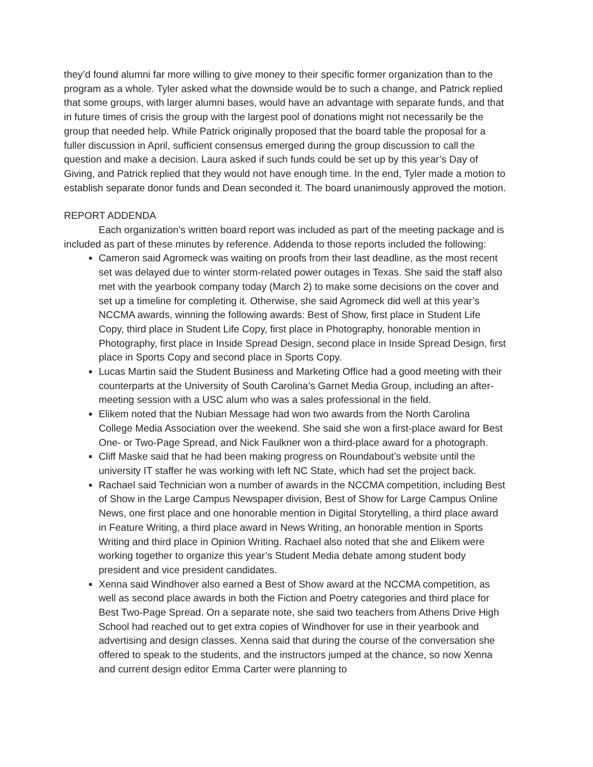they’d found alumni far more willing to give money to their specific former organization than to the program as a whole. Tyler asked what the downside would be to such a change, and Patrick replied that some groups, with larger alumni bases, would have an advantage with separate funds, and that in future times of crisis the group with the largest pool of donations might not necessarily be the group that needed help. While Patrick originally proposed that the board table the proposal for a fuller discussion in April, sufficient consensus emerged during the group discussion to call the question and make a decision. Laura asked if such funds could be set up by this year’s Day of Giving, and Patrick replied that they would not have enough time. In the end, Tyler made a motion to establish separate donor funds and Dean seconded it. The board unanimously approved the motion.
REPORT ADDENDA
Each organization’s written board report was included as part of the meeting package and is included as part of these minutes by reference. Addenda to those reports included the following:
Cameron said Agromeck was waiting on proofs from their last deadline, as the most recent set was delayed due to winter storm-related power outages in Texas. She said the staff also met with the yearbook company today (March 2) to make some decisions on the cover and set up a timeline for completing it. Otherwise, she said Agromeck did well at this year’s NCCMA awards, winning the following awards: Best of Show, first place in Student Life Copy, third place in Student Life Copy, first place in Photography, honorable mention in Photography, first place in Inside Spread Design, second place in Inside Spread Design, first place in Sports Copy and second place in Sports Copy.
Lucas Martin said the Student Business and Marketing Office had a good meeting with their counterparts at the University of South Carolina’s Garnet Media Group, including an after-meeting session with a USC alum who was a sales professional in the field.
Elikem noted that the Nubian Message had won two awards from the North Carolina College Media Association over the weekend. She said she won a first-place award for Best One- or Two-Page Spread, and Nick Faulkner won a third-place award for a photograph.
Cliff Maske said that he had been making progress on Roundabout’s website until the university IT staffer he was working with left NC State, which had set the project back.
Rachael said Technician won a number of awards in the NCCMA competition, including Best of Show in the Large Campus Newspaper division, Best of Show for Large Campus Online News, one first place and one honorable mention in Digital Storytelling, a third place award in Feature Writing, a third place award in News Writing, an honorable mention in Sports Writing and third place in Opinion Writing. Rachael also noted that she and Elikem were working together to organize this year’s Student Media debate among student body president and vice president candidates.
Xenna said Windhover also earned a Best of Show award at the NCCMA competition, as well as second place awards in both the Fiction and Poetry categories and third place for Best Two-Page Spread. On a separate note, she said two teachers from Athens Drive High School had reached out to get extra copies of Windhover for use in their yearbook and advertising and design classes. Xenna said that during the course of the conversation she offered to speak to the students, and the instructors jumped at the chance, so now Xenna and current design editor Emma Carter were planning to